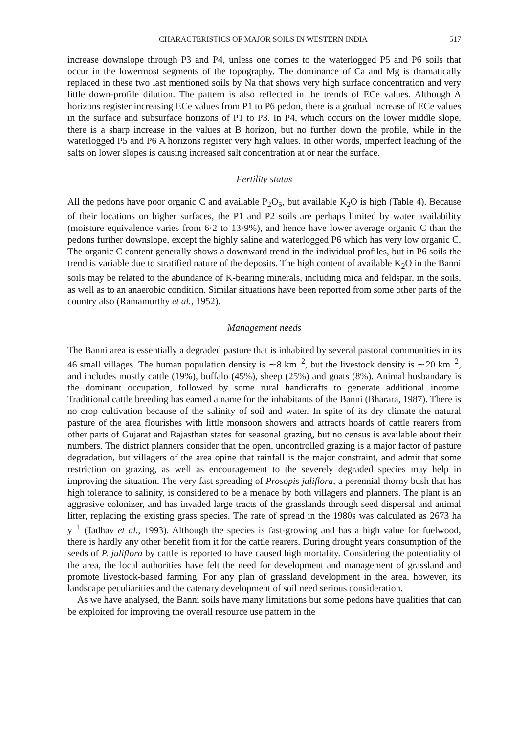CHARACTERISTICS OF MAJOR SOILS IN WESTERN INDIA 517
increase downslope through P3 and P4, unless one comes to the waterlogged P5 and P6 soils that occur in the lowermost segments of the topography. The dominance of Ca and Mg is dramatically replaced in these two last mentioned soils by Na that shows very high surface concentration and very little down-profile dilution. The pattern is also reflected in the trends of ECe values. Although A horizons register increasing ECe values from P1 to P6 pedon, there is a gradual increase of ECe values in the surface and subsurface horizons of P1 to P3. In P4, which occurs on the lower middle slope, there is a sharp increase in the values at B horizon, but no further down the profile, while in the waterlogged P5 and P6 A horizons register very high values. In other words, imperfect leaching of the salts on lower slopes is causing increased salt concentration at or near the surface.
Fertility status
All the pedons have poor organic C and available P<sub>2</sub>O<sub>5</sub>, but available K<sub>2</sub>O is high (Table 4). Because of their locations on higher surfaces, the P1 and P2 soils are perhaps limited by water availability (moisture equivalence varies from 6·2 to 13·9%), and hence have lower average organic C than the pedons further downslope, except the highly saline and waterlogged P6 which has very low organic C. The organic C content generally shows a downward trend in the individual profiles, but in P6 soils the trend is variable due to stratified nature of the deposits. The high content of available K<sub>2</sub>O in the Banni soils may be related to the abundance of K-bearing minerals, including mica and feldspar, in the soils, as well as to an anaerobic condition. Similar situations have been reported from some other parts of the country also (Ramamurthy et al., 1952).
Management needs
The Banni area is essentially a degraded pasture that is inhabited by several pastoral communities in its 46 small villages. The human population density is ∼8 km<sup>−2</sup>, but the livestock density is ∼20 km<sup>−2</sup>, and includes mostly cattle (19%), buffalo (45%), sheep (25%) and goats (8%). Animal husbandary is the dominant occupation, followed by some rural handicrafts to generate additional income. Traditional cattle breeding has earned a name for the inhabitants of the Banni (Bharara, 1987). There is no crop cultivation because of the salinity of soil and water. In spite of its dry climate the natural pasture of the area flourishes with little monsoon showers and attracts hoards of cattle rearers from other parts of Gujarat and Rajasthan states for seasonal grazing, but no census is available about their numbers. The district planners consider that the open, uncontrolled grazing is a major factor of pasture degradation, but villagers of the area opine that rainfall is the major constraint, and admit that some restriction on grazing, as well as encouragement to the severely degraded species may help in improving the situation. The very fast spreading of Prosopis juliflora, a perennial thorny bush that has high tolerance to salinity, is considered to be a menace by both villagers and planners. The plant is an aggrasive colonizer, and has invaded large tracts of the grasslands through seed dispersal and animal litter, replacing the existing grass species. The rate of spread in the 1980s was calculated as 2673 ha y<sup>−1</sup> (Jadhav et al., 1993). Although the species is fast-growing and has a high value for fuelwood, there is hardly any other benefit from it for the cattle rearers. During drought years consumption of the seeds of P. juliflora by cattle is reported to have caused high mortality. Considering the potentiality of the area, the local authorities have felt the need for development and management of grassland and promote livestock-based farming. For any plan of grassland development in the area, however, its landscape peculiarities and the catenary development of soil need serious consideration.
As we have analysed, the Banni soils have many limitations but some pedons have qualities that can be exploited for improving the overall resource use pattern in the